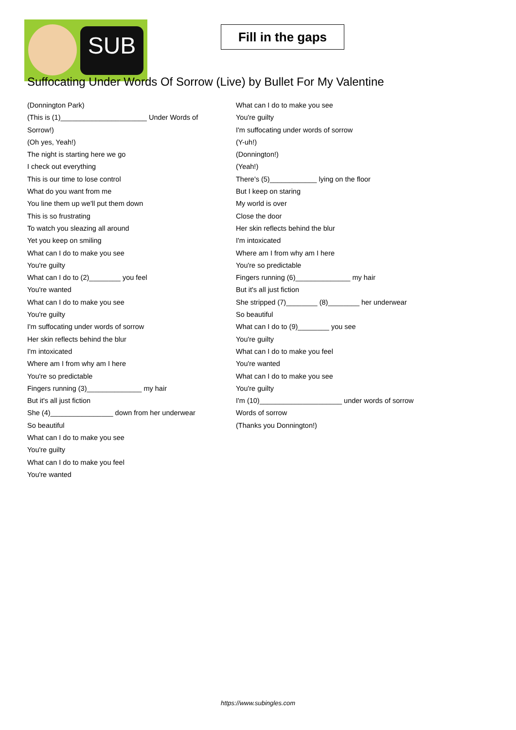SUB
Fill in the gaps
Suffocating Under Words Of Sorrow (Live) by Bullet For My Valentine
(Donnington Park)
(This is (1)______________________ Under Words of Sorrow!)
(Oh yes, Yeah!)
The night is starting here we go
I check out everything
This is our time to lose control
What do you want from me
You line them up we'll put them down
This is so frustrating
To watch you sleazing all around
Yet you keep on smiling
What can I do to make you see
You're guilty
What can I do to (2)________ you feel
You're wanted
What can I do to make you see
You're guilty
I'm suffocating under words of sorrow
Her skin reflects behind the blur
I'm intoxicated
Where am I from why am I here
You're so predictable
Fingers running (3)______________ my hair
But it's all just fiction
She (4)________________ down from her underwear
So beautiful
What can I do to make you see
You're guilty
What can I do to make you feel
You're wanted
What can I do to make you see
You're guilty
I'm suffocating under words of sorrow
(Y-uh!)
(Donnington!)
(Yeah!)
There's (5)____________ lying on the floor
But I keep on staring
My world is over
Close the door
Her skin reflects behind the blur
I'm intoxicated
Where am I from why am I here
You're so predictable
Fingers running (6)______________ my hair
But it's all just fiction
She stripped (7)________ (8)________ her underwear
So beautiful
What can I do to (9)________ you see
You're guilty
What can I do to make you feel
You're wanted
What can I do to make you see
You're guilty
I'm (10)_____________________ under words of sorrow
Words of sorrow
(Thanks you Donnington!)
https://www.subingles.com